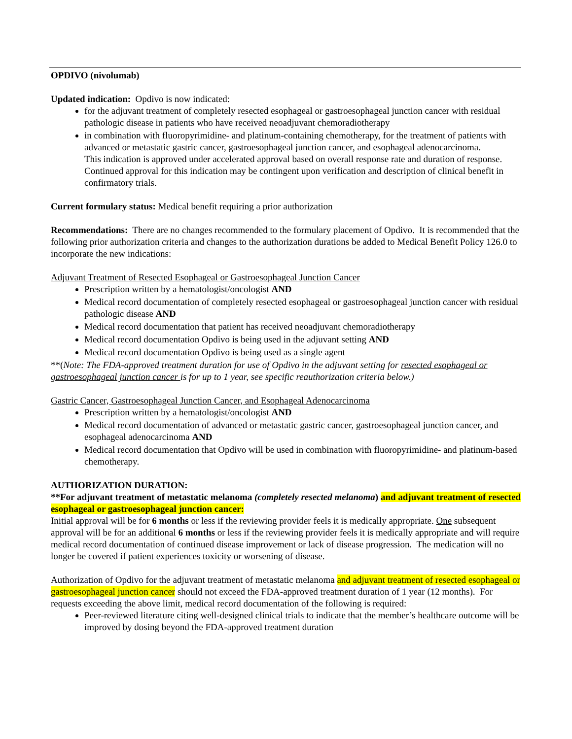OPDIVO (nivolumab)
Updated indication: Opdivo is now indicated:
for the adjuvant treatment of completely resected esophageal or gastroesophageal junction cancer with residual pathologic disease in patients who have received neoadjuvant chemoradiotherapy
in combination with fluoropyrimidine- and platinum-containing chemotherapy, for the treatment of patients with advanced or metastatic gastric cancer, gastroesophageal junction cancer, and esophageal adenocarcinoma.
This indication is approved under accelerated approval based on overall response rate and duration of response. Continued approval for this indication may be contingent upon verification and description of clinical benefit in confirmatory trials.
Current formulary status: Medical benefit requiring a prior authorization
Recommendations: There are no changes recommended to the formulary placement of Opdivo. It is recommended that the following prior authorization criteria and changes to the authorization durations be added to Medical Benefit Policy 126.0 to incorporate the new indications:
Adjuvant Treatment of Resected Esophageal or Gastroesophageal Junction Cancer
Prescription written by a hematologist/oncologist AND
Medical record documentation of completely resected esophageal or gastroesophageal junction cancer with residual pathologic disease AND
Medical record documentation that patient has received neoadjuvant chemoradiotherapy
Medical record documentation Opdivo is being used in the adjuvant setting AND
Medical record documentation Opdivo is being used as a single agent
**(Note: The FDA-approved treatment duration for use of Opdivo in the adjuvant setting for resected esophageal or gastroesophageal junction cancer is for up to 1 year, see specific reauthorization criteria below.)
Gastric Cancer, Gastroesophageal Junction Cancer, and Esophageal Adenocarcinoma
Prescription written by a hematologist/oncologist AND
Medical record documentation of advanced or metastatic gastric cancer, gastroesophageal junction cancer, and esophageal adenocarcinoma AND
Medical record documentation that Opdivo will be used in combination with fluoropyrimidine- and platinum-based chemotherapy.
AUTHORIZATION DURATION:
**For adjuvant treatment of metastatic melanoma (completely resected melanoma) and adjuvant treatment of resected esophageal or gastroesophageal junction cancer:
Initial approval will be for 6 months or less if the reviewing provider feels it is medically appropriate. One subsequent approval will be for an additional 6 months or less if the reviewing provider feels it is medically appropriate and will require medical record documentation of continued disease improvement or lack of disease progression. The medication will no longer be covered if patient experiences toxicity or worsening of disease.
Authorization of Opdivo for the adjuvant treatment of metastatic melanoma and adjuvant treatment of resected esophageal or gastroesophageal junction cancer should not exceed the FDA-approved treatment duration of 1 year (12 months). For requests exceeding the above limit, medical record documentation of the following is required:
Peer-reviewed literature citing well-designed clinical trials to indicate that the member’s healthcare outcome will be improved by dosing beyond the FDA-approved treatment duration